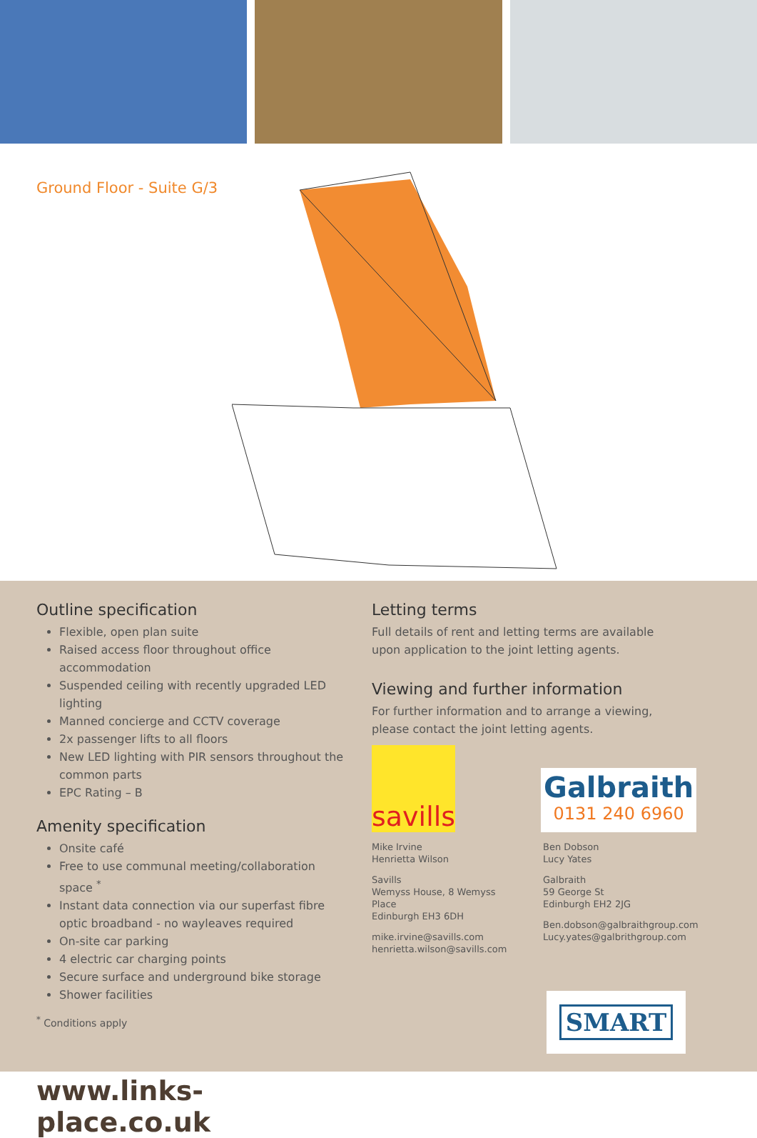Ground Floor - Suite G/3
Outline specification
Flexible, open plan suite
Raised access floor throughout office accommodation
Suspended ceiling with recently upgraded LED lighting
Manned concierge and CCTV coverage
2x passenger lifts to all floors
New LED lighting with PIR sensors throughout the common parts
EPC Rating – B
Amenity specification
Onsite café
Free to use communal meeting/collaboration space <sup>*</sup>
Instant data connection via our superfast fibre optic broadband - no wayleaves required
On-site car parking
4 electric car charging points
Secure surface and underground bike storage
Shower facilities
<sup>*</sup> Conditions apply
www.links-place.co.uk
Letting terms
Full details of rent and letting terms are available upon application to the joint letting agents.
Viewing and further information
For further information and to arrange a viewing, please contact the joint letting agents.
savills
Galbraith
0131 240 6960
Mike Irvine
Henrietta Wilson
Savills
Wemyss House, 8 Wemyss Place
Edinburgh EH3 6DH
mike.irvine@savills.com
henrietta.wilson@savills.com
Ben Dobson
Lucy Yates
Galbraith
59 George St
Edinburgh EH2 2JG
Ben.dobson@galbraithgroup.com
Lucy.yates@galbrithgroup.com
SMART